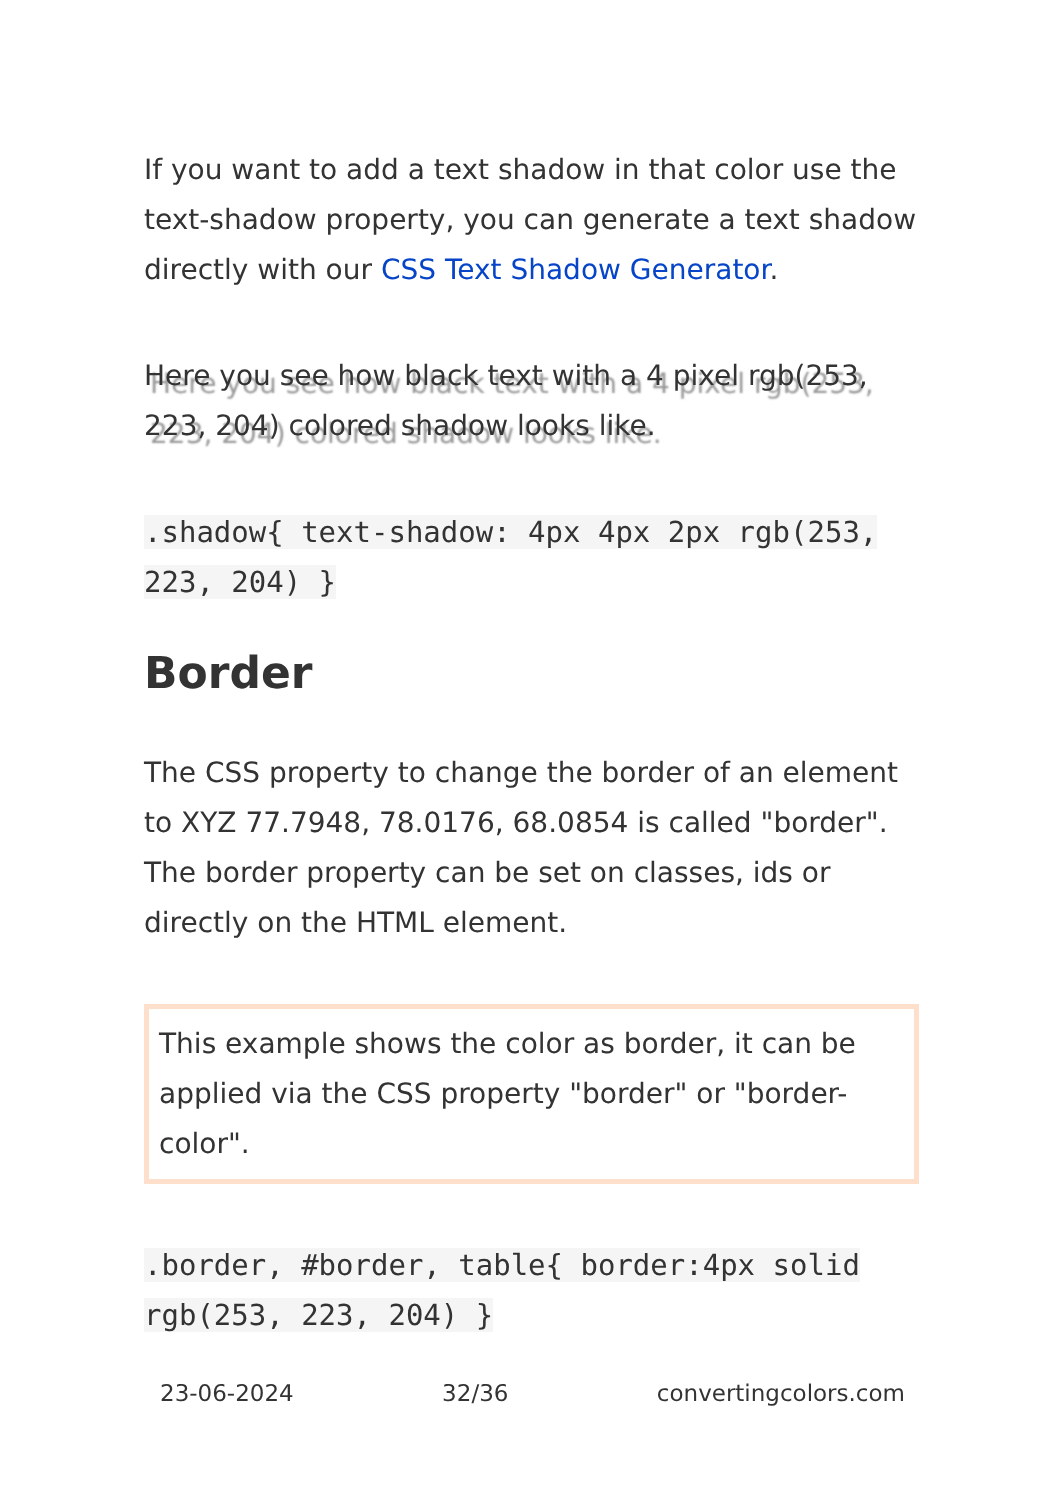If you want to add a text shadow in that color use the text-shadow property, you can generate a text shadow directly with our CSS Text Shadow Generator.
Here you see how black text with a 4 pixel rgb(253, 223, 204) colored shadow looks like.
.shadow{ text-shadow: 4px 4px 2px rgb(253, 223, 204) }
Border
The CSS property to change the border of an element to XYZ 77.7948, 78.0176, 68.0854 is called "border". The border property can be set on classes, ids or directly on the HTML element.
This example shows the color as border, it can be applied via the CSS property "border" or "border-color".
.border, #border, table{ border:4px solid rgb(253, 223, 204) }
23-06-2024 32/36 convertingcolors.com